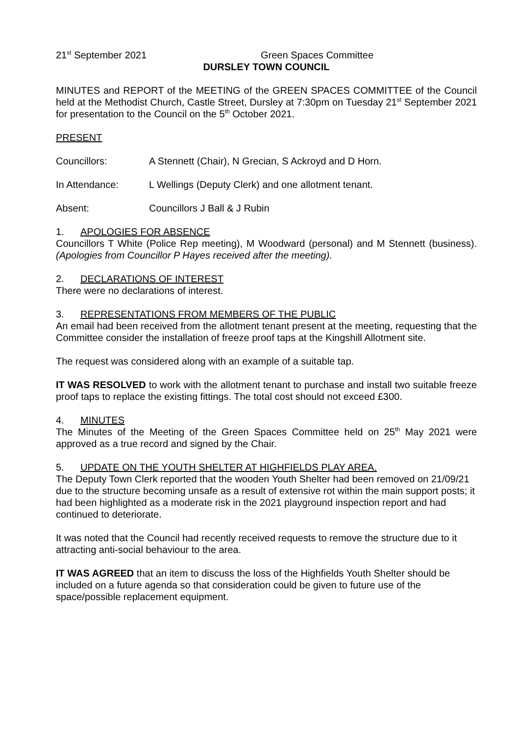21<sup>st</sup> September 2021 Green Spaces Committee
DURSLEY TOWN COUNCIL
MINUTES and REPORT of the MEETING of the GREEN SPACES COMMITTEE of the Council held at the Methodist Church, Castle Street, Dursley at 7:30pm on Tuesday 21<sup>st</sup> September 2021 for presentation to the Council on the 5<sup>th</sup> October 2021.
PRESENT
Councillors: A Stennett (Chair), N Grecian, S Ackroyd and D Horn.
In Attendance: L Wellings (Deputy Clerk) and one allotment tenant.
Absent: Councillors J Ball & J Rubin
1. APOLOGIES FOR ABSENCE
Councillors T White (Police Rep meeting), M Woodward (personal) and M Stennett (business). (Apologies from Councillor P Hayes received after the meeting).
2. DECLARATIONS OF INTEREST
There were no declarations of interest.
3. REPRESENTATIONS FROM MEMBERS OF THE PUBLIC
An email had been received from the allotment tenant present at the meeting, requesting that the Committee consider the installation of freeze proof taps at the Kingshill Allotment site.
The request was considered along with an example of a suitable tap.
IT WAS RESOLVED to work with the allotment tenant to purchase and install two suitable freeze proof taps to replace the existing fittings. The total cost should not exceed £300.
4. MINUTES
The Minutes of the Meeting of the Green Spaces Committee held on 25<sup>th</sup> May 2021 were approved as a true record and signed by the Chair.
5. UPDATE ON THE YOUTH SHELTER AT HIGHFIELDS PLAY AREA.
The Deputy Town Clerk reported that the wooden Youth Shelter had been removed on 21/09/21 due to the structure becoming unsafe as a result of extensive rot within the main support posts; it had been highlighted as a moderate risk in the 2021 playground inspection report and had continued to deteriorate.
It was noted that the Council had recently received requests to remove the structure due to it attracting anti-social behaviour to the area.
IT WAS AGREED that an item to discuss the loss of the Highfields Youth Shelter should be included on a future agenda so that consideration could be given to future use of the space/possible replacement equipment.